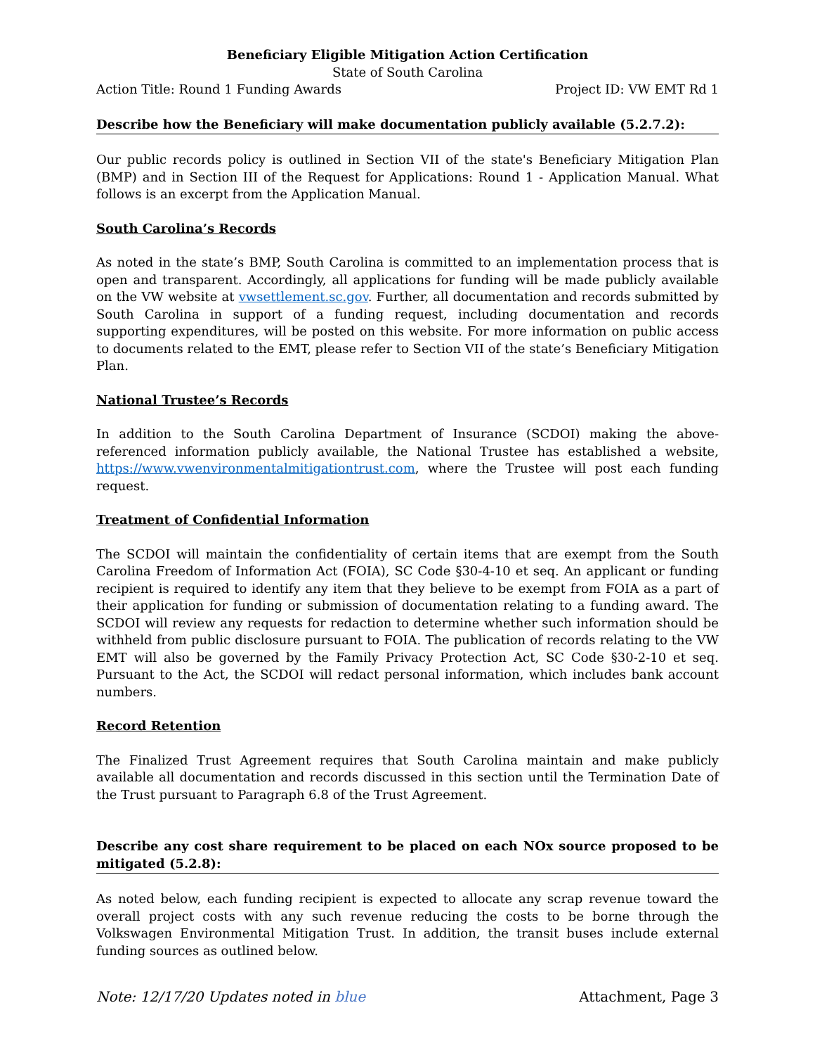Beneficiary Eligible Mitigation Action Certification
State of South Carolina
Action Title: Round 1 Funding Awards Project ID: VW EMT Rd 1
Describe how the Beneficiary will make documentation publicly available (5.2.7.2):
Our public records policy is outlined in Section VII of the state's Beneficiary Mitigation Plan (BMP) and in Section III of the Request for Applications: Round 1 - Application Manual. What follows is an excerpt from the Application Manual.
South Carolina’s Records
As noted in the state’s BMP, South Carolina is committed to an implementation process that is open and transparent. Accordingly, all applications for funding will be made publicly available on the VW website at vwsettlement.sc.gov. Further, all documentation and records submitted by South Carolina in support of a funding request, including documentation and records supporting expenditures, will be posted on this website. For more information on public access to documents related to the EMT, please refer to Section VII of the state’s Beneficiary Mitigation Plan.
National Trustee’s Records
In addition to the South Carolina Department of Insurance (SCDOI) making the above-referenced information publicly available, the National Trustee has established a website, https://www.vwenvironmentalmitigationtrust.com, where the Trustee will post each funding request.
Treatment of Confidential Information
The SCDOI will maintain the confidentiality of certain items that are exempt from the South Carolina Freedom of Information Act (FOIA), SC Code §30-4-10 et seq. An applicant or funding recipient is required to identify any item that they believe to be exempt from FOIA as a part of their application for funding or submission of documentation relating to a funding award. The SCDOI will review any requests for redaction to determine whether such information should be withheld from public disclosure pursuant to FOIA. The publication of records relating to the VW EMT will also be governed by the Family Privacy Protection Act, SC Code §30-2-10 et seq. Pursuant to the Act, the SCDOI will redact personal information, which includes bank account numbers.
Record Retention
The Finalized Trust Agreement requires that South Carolina maintain and make publicly available all documentation and records discussed in this section until the Termination Date of the Trust pursuant to Paragraph 6.8 of the Trust Agreement.
Describe any cost share requirement to be placed on each NOx source proposed to be mitigated (5.2.8):
As noted below, each funding recipient is expected to allocate any scrap revenue toward the overall project costs with any such revenue reducing the costs to be borne through the Volkswagen Environmental Mitigation Trust. In addition, the transit buses include external funding sources as outlined below.
Note: 12/17/20 Updates noted in blue Attachment, Page 3